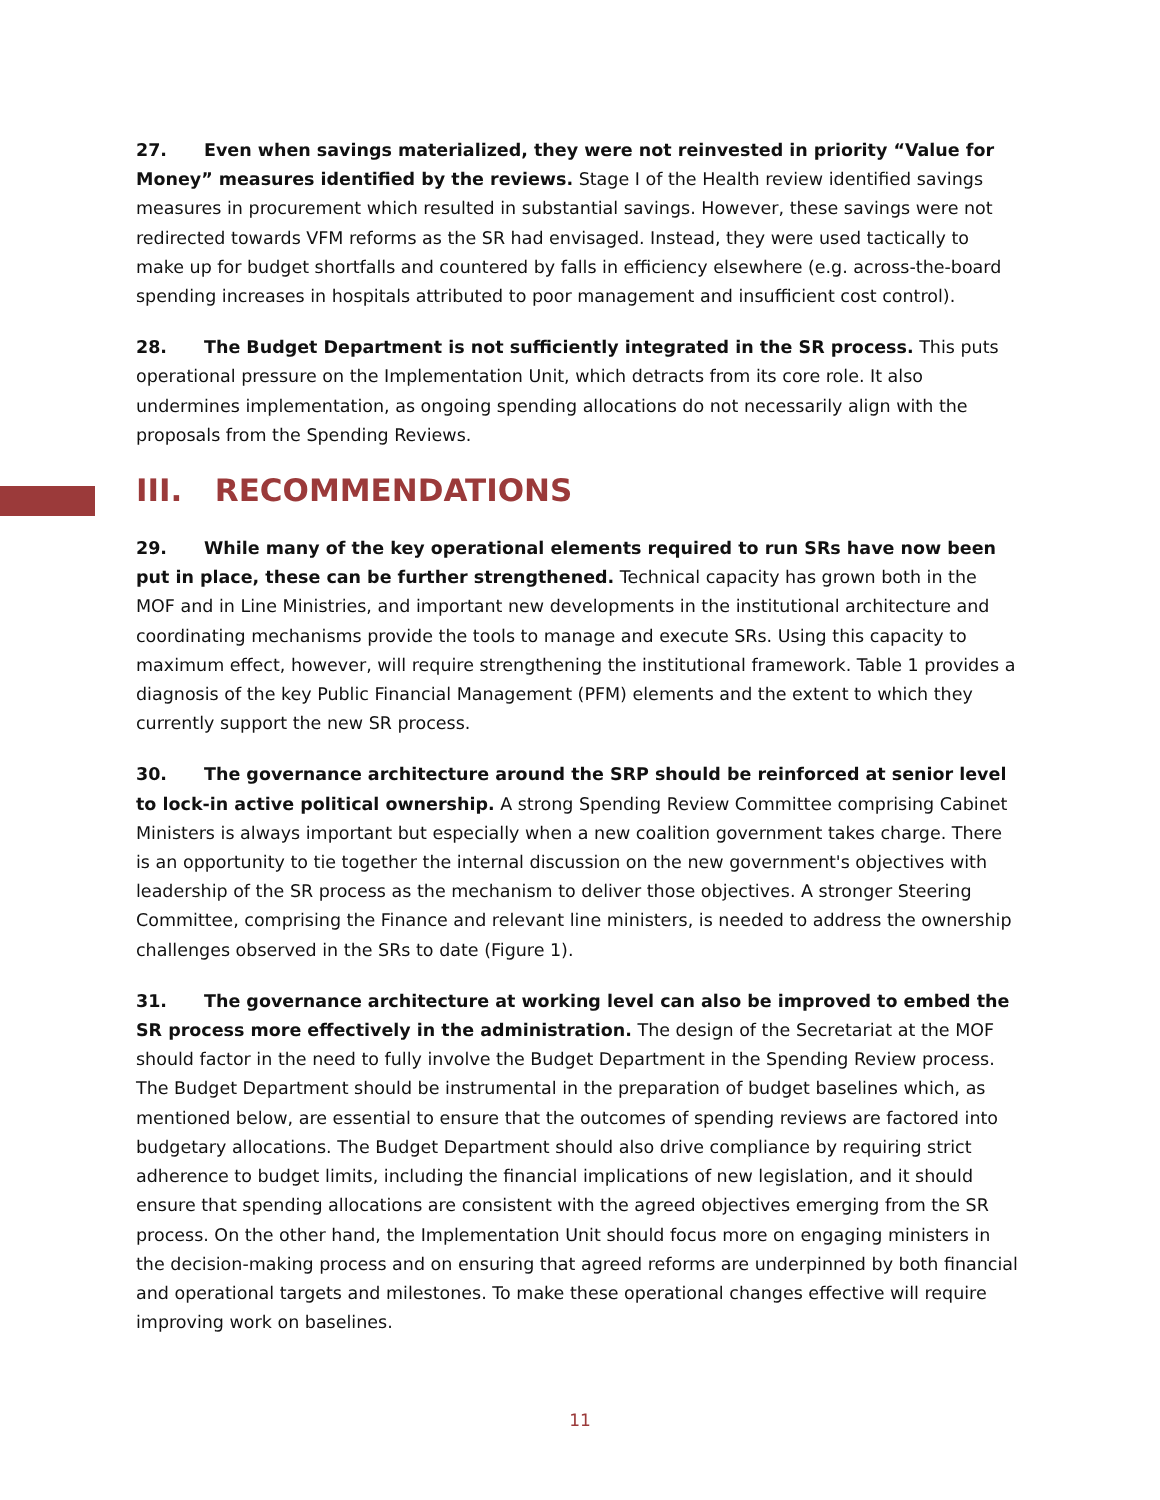27. Even when savings materialized, they were not reinvested in priority “Value for Money” measures identified by the reviews. Stage I of the Health review identified savings measures in procurement which resulted in substantial savings. However, these savings were not redirected towards VFM reforms as the SR had envisaged. Instead, they were used tactically to make up for budget shortfalls and countered by falls in efficiency elsewhere (e.g. across-the-board spending increases in hospitals attributed to poor management and insufficient cost control).
28. The Budget Department is not sufficiently integrated in the SR process. This puts operational pressure on the Implementation Unit, which detracts from its core role. It also undermines implementation, as ongoing spending allocations do not necessarily align with the proposals from the Spending Reviews.
III. RECOMMENDATIONS
29. While many of the key operational elements required to run SRs have now been put in place, these can be further strengthened. Technical capacity has grown both in the MOF and in Line Ministries, and important new developments in the institutional architecture and coordinating mechanisms provide the tools to manage and execute SRs. Using this capacity to maximum effect, however, will require strengthening the institutional framework. Table 1 provides a diagnosis of the key Public Financial Management (PFM) elements and the extent to which they currently support the new SR process.
30. The governance architecture around the SRP should be reinforced at senior level to lock-in active political ownership. A strong Spending Review Committee comprising Cabinet Ministers is always important but especially when a new coalition government takes charge. There is an opportunity to tie together the internal discussion on the new government's objectives with leadership of the SR process as the mechanism to deliver those objectives. A stronger Steering Committee, comprising the Finance and relevant line ministers, is needed to address the ownership challenges observed in the SRs to date (Figure 1).
31. The governance architecture at working level can also be improved to embed the SR process more effectively in the administration. The design of the Secretariat at the MOF should factor in the need to fully involve the Budget Department in the Spending Review process. The Budget Department should be instrumental in the preparation of budget baselines which, as mentioned below, are essential to ensure that the outcomes of spending reviews are factored into budgetary allocations. The Budget Department should also drive compliance by requiring strict adherence to budget limits, including the financial implications of new legislation, and it should ensure that spending allocations are consistent with the agreed objectives emerging from the SR process. On the other hand, the Implementation Unit should focus more on engaging ministers in the decision-making process and on ensuring that agreed reforms are underpinned by both financial and operational targets and milestones. To make these operational changes effective will require improving work on baselines.
11